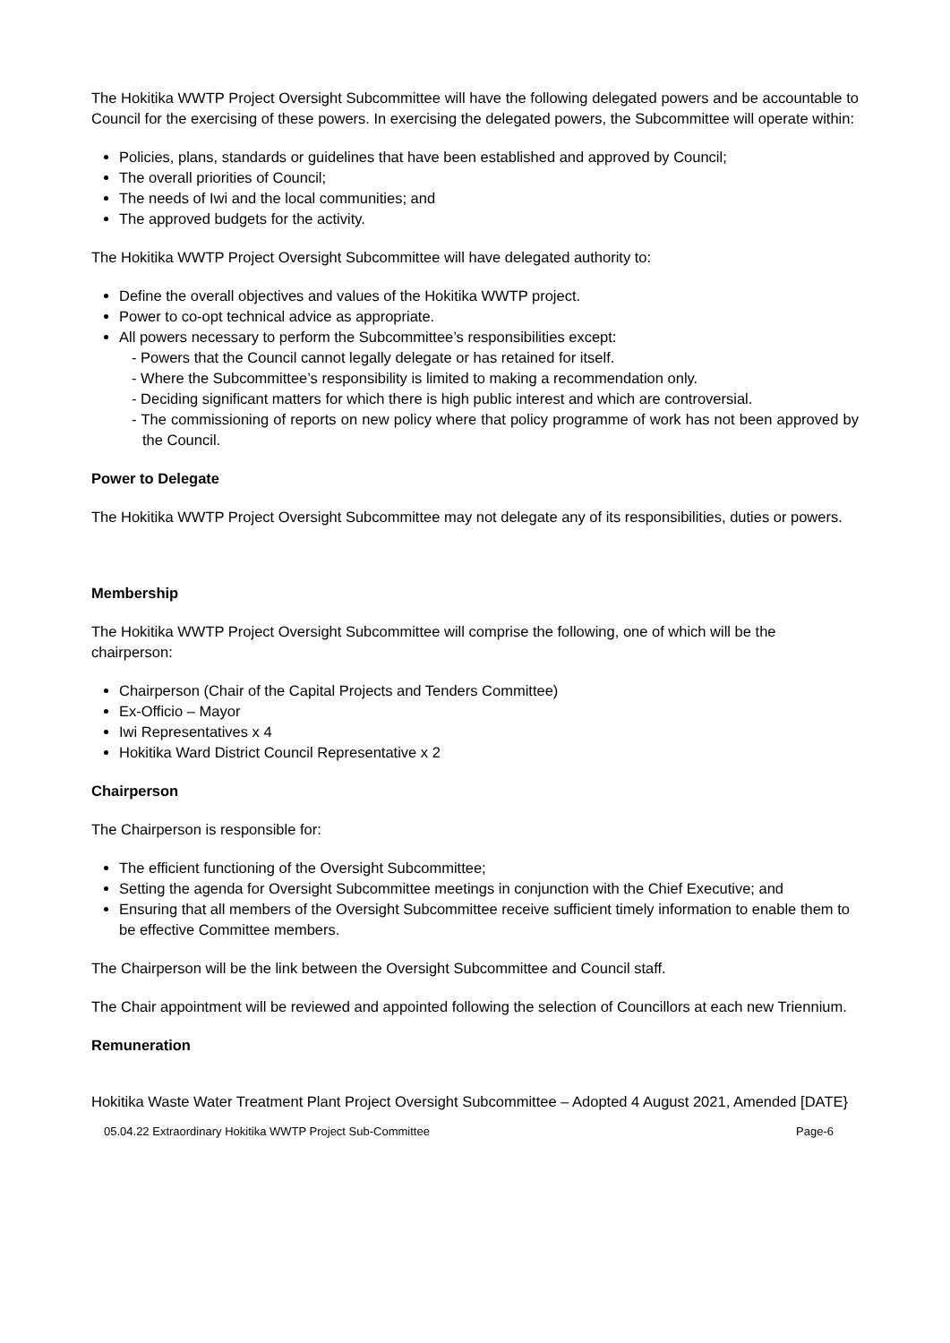The Hokitika WWTP Project Oversight Subcommittee will have the following delegated powers and be accountable to Council for the exercising of these powers. In exercising the delegated powers, the Subcommittee will operate within:
Policies, plans, standards or guidelines that have been established and approved by Council;
The overall priorities of Council;
The needs of Iwi and the local communities; and
The approved budgets for the activity.
The Hokitika WWTP Project Oversight Subcommittee will have delegated authority to:
Define the overall objectives and values of the Hokitika WWTP project.
Power to co-opt technical advice as appropriate.
All powers necessary to perform the Subcommittee’s responsibilities except:
- Powers that the Council cannot legally delegate or has retained for itself.
- Where the Subcommittee’s responsibility is limited to making a recommendation only.
- Deciding significant matters for which there is high public interest and which are controversial.
- The commissioning of reports on new policy where that policy programme of work has not been approved by the Council.
Power to Delegate
The Hokitika WWTP Project Oversight Subcommittee may not delegate any of its responsibilities, duties or powers.
Membership
The Hokitika WWTP Project Oversight Subcommittee will comprise the following, one of which will be the chairperson:
Chairperson (Chair of the Capital Projects and Tenders Committee)
Ex-Officio – Mayor
Iwi Representatives x 4
Hokitika Ward District Council Representative x 2
Chairperson
The Chairperson is responsible for:
The efficient functioning of the Oversight Subcommittee;
Setting the agenda for Oversight Subcommittee meetings in conjunction with the Chief Executive; and
Ensuring that all members of the Oversight Subcommittee receive sufficient timely information to enable them to be effective Committee members.
The Chairperson will be the link between the Oversight Subcommittee and Council staff.
The Chair appointment will be reviewed and appointed following the selection of Councillors at each new Triennium.
Remuneration
Hokitika Waste Water Treatment Plant Project Oversight Subcommittee – Adopted 4 August 2021, Amended [DATE}
05.04.22 Extraordinary Hokitika WWTP Project Sub-Committee Page-6